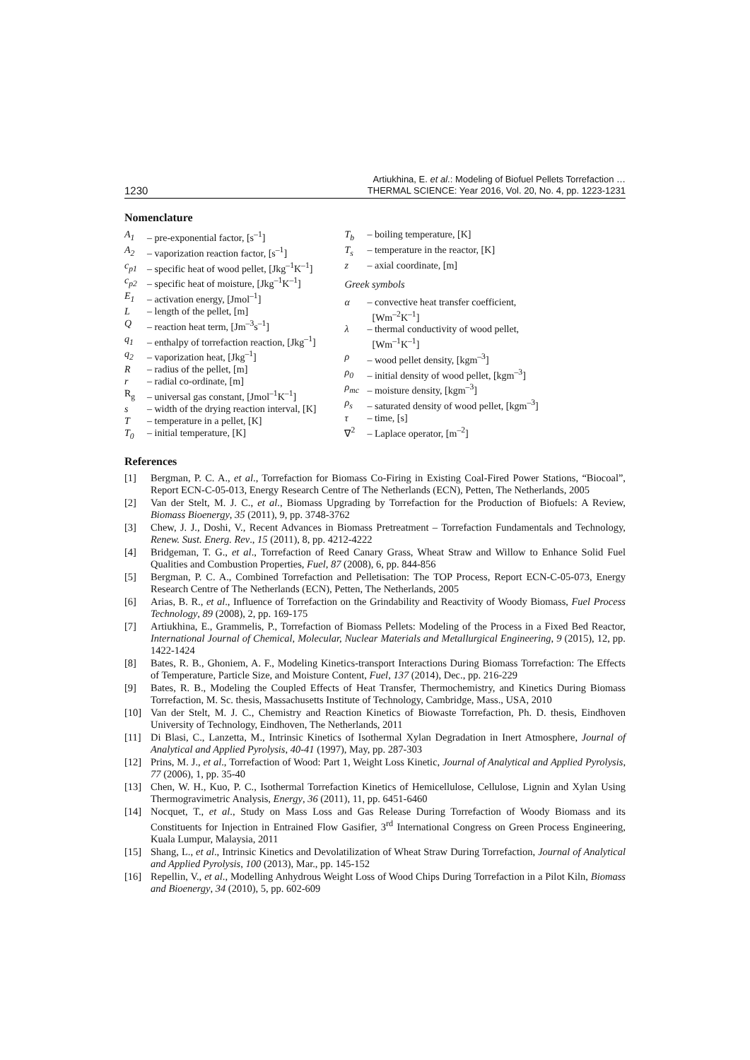1230 Artiukhina, E. et al.: Modeling of Biofuel Pellets Torrefaction …
THERMAL SCIENCE: Year 2016, Vol. 20, No. 4, pp. 1223-1231
Nomenclature
| A<sub>1</sub> | – pre-exponential factor, [s<sup>–1</sup>] |
| A<sub>2</sub> | – vaporization reaction factor, [s<sup>–1</sup>] |
| c<sub>p1</sub> | – specific heat of wood pellet, [Jkg<sup>–1</sup>K<sup>–1</sup>] |
| c<sub>p2</sub> | – specific heat of moisture, [Jkg<sup>–1</sup>K<sup>–1</sup>] |
| E<sub>1</sub> | – activation energy, [Jmol<sup>–1</sup>] |
| L | – length of the pellet, [m] |
| Q | – reaction heat term, [Jm<sup>–3</sup>s<sup>–1</sup>] |
| q<sub>1</sub> | – enthalpy of torrefaction reaction, [Jkg<sup>–1</sup>] |
| q<sub>2</sub> | – vaporization heat, [Jkg<sup>–1</sup>] |
| R | – radius of the pellet, [m] |
| r | – radial co-ordinate, [m] |
| R<sub>g</sub> | – universal gas constant, [Jmol<sup>–1</sup>K<sup>–1</sup>] |
| s | – width of the drying reaction interval, [K] |
| T | – temperature in a pellet, [K] |
| T<sub>0</sub> | – initial temperature, [K] |
| T<sub>b</sub> | – boiling temperature, [K] |
| T<sub>s</sub> | – temperature in the reactor, [K] |
| z | – axial coordinate, [m] |
Greek symbols
| α | – convective heat transfer coefficient, [Wm<sup>–2</sup>K<sup>–1</sup>] |
| λ | – thermal conductivity of wood pellet, [Wm<sup>–1</sup>K<sup>–1</sup>] |
| ρ | – wood pellet density, [kgm<sup>–3</sup>] |
| ρ<sub>0</sub> | – initial density of wood pellet, [kgm<sup>–3</sup>] |
| ρ<sub>mc</sub> | – moisture density, [kgm<sup>–3</sup>] |
| ρ<sub>s</sub> | – saturated density of wood pellet, [kgm<sup>–3</sup>] |
| τ | – time, [s] |
| ∇<sup>2</sup> | – Laplace operator, [m<sup>–2</sup>] |
References
[1] Bergman, P. C. A., et al., Torrefaction for Biomass Co-Firing in Existing Coal-Fired Power Stations, “Biocoal”, Report ECN-C-05-013, Energy Research Centre of The Netherlands (ECN), Petten, The Netherlands, 2005
[2] Van der Stelt, M. J. C., et al., Biomass Upgrading by Torrefaction for the Production of Biofuels: A Review, Biomass Bioenergy, 35 (2011), 9, pp. 3748-3762
[3] Chew, J. J., Doshi, V., Recent Advances in Biomass Pretreatment – Torrefaction Fundamentals and Technology, Renew. Sust. Energ. Rev., 15 (2011), 8, pp. 4212-4222
[4] Bridgeman, T. G., et al., Torrefaction of Reed Canary Grass, Wheat Straw and Willow to Enhance Solid Fuel Qualities and Combustion Properties, Fuel, 87 (2008), 6, pp. 844-856
[5] Bergman, P. C. A., Combined Torrefaction and Pelletisation: The TOP Process, Report ECN-C-05-073, Energy Research Centre of The Netherlands (ECN), Petten, The Netherlands, 2005
[6] Arias, B. R., et al., Influence of Torrefaction on the Grindability and Reactivity of Woody Biomass, Fuel Process Technology, 89 (2008), 2, pp. 169-175
[7] Artiukhina, E., Grammelis, P., Torrefaction of Biomass Pellets: Modeling of the Process in a Fixed Bed Reactor, International Journal of Chemical, Molecular, Nuclear Materials and Metallurgical Engineering, 9 (2015), 12, pp. 1422-1424
[8] Bates, R. B., Ghoniem, A. F., Modeling Kinetics-transport Interactions During Biomass Torrefaction: The Effects of Temperature, Particle Size, and Moisture Content, Fuel, 137 (2014), Dec., pp. 216-229
[9] Bates, R. B., Modeling the Coupled Effects of Heat Transfer, Thermochemistry, and Kinetics During Biomass Torrefaction, M. Sc. thesis, Massachusetts Institute of Technology, Cambridge, Mass., USA, 2010
[10] Van der Stelt, M. J. C., Chemistry and Reaction Kinetics of Biowaste Torrefaction, Ph. D. thesis, Eindhoven University of Technology, Eindhoven, The Netherlands, 2011
[11] Di Blasi, C., Lanzetta, M., Intrinsic Kinetics of Isothermal Xylan Degradation in Inert Atmosphere, Journal of Analytical and Applied Pyrolysis, 40-41 (1997), May, pp. 287-303
[12] Prins, M. J., et al., Torrefaction of Wood: Part 1, Weight Loss Kinetic, Journal of Analytical and Applied Pyrolysis, 77 (2006), 1, pp. 35-40
[13] Chen, W. H., Kuo, P. C., Isothermal Torrefaction Kinetics of Hemicellulose, Cellulose, Lignin and Xylan Using Thermogravimetric Analysis, Energy, 36 (2011), 11, pp. 6451-6460
[14] Nocquet, T., et al., Study on Mass Loss and Gas Release During Torrefaction of Woody Biomass and its Constituents for Injection in Entrained Flow Gasifier, 3<sup>rd</sup> International Congress on Green Process Engineering, Kuala Lumpur, Malaysia, 2011
[15] Shang, L., et al., Intrinsic Kinetics and Devolatilization of Wheat Straw During Torrefaction, Journal of Analytical and Applied Pyrolysis, 100 (2013), Mar., pp. 145-152
[16] Repellin, V., et al., Modelling Anhydrous Weight Loss of Wood Chips During Torrefaction in a Pilot Kiln, Biomass and Bioenergy, 34 (2010), 5, pp. 602-609